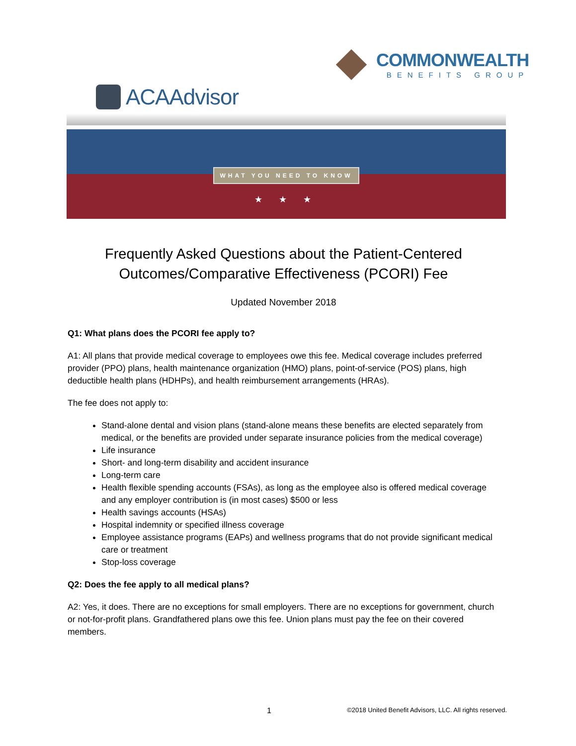COMMONWEALTH
BENEFITS GROUP
ACAAdvisor
WHAT YOU NEED TO KNOW
★ ★ ★
Frequently Asked Questions about the Patient-Centered Outcomes/Comparative Effectiveness (PCORI) Fee
Updated November 2018
Q1: What plans does the PCORI fee apply to?
A1: All plans that provide medical coverage to employees owe this fee. Medical coverage includes preferred provider (PPO) plans, health maintenance organization (HMO) plans, point-of-service (POS) plans, high deductible health plans (HDHPs), and health reimbursement arrangements (HRAs).
The fee does not apply to:
Stand-alone dental and vision plans (stand-alone means these benefits are elected separately from medical, or the benefits are provided under separate insurance policies from the medical coverage)
Life insurance
Short- and long-term disability and accident insurance
Long-term care
Health flexible spending accounts (FSAs), as long as the employee also is offered medical coverage and any employer contribution is (in most cases) $500 or less
Health savings accounts (HSAs)
Hospital indemnity or specified illness coverage
Employee assistance programs (EAPs) and wellness programs that do not provide significant medical care or treatment
Stop-loss coverage
Q2: Does the fee apply to all medical plans?
A2: Yes, it does. There are no exceptions for small employers. There are no exceptions for government, church or not-for-profit plans. Grandfathered plans owe this fee. Union plans must pay the fee on their covered members.
1 ©2018 United Benefit Advisors, LLC. All rights reserved.